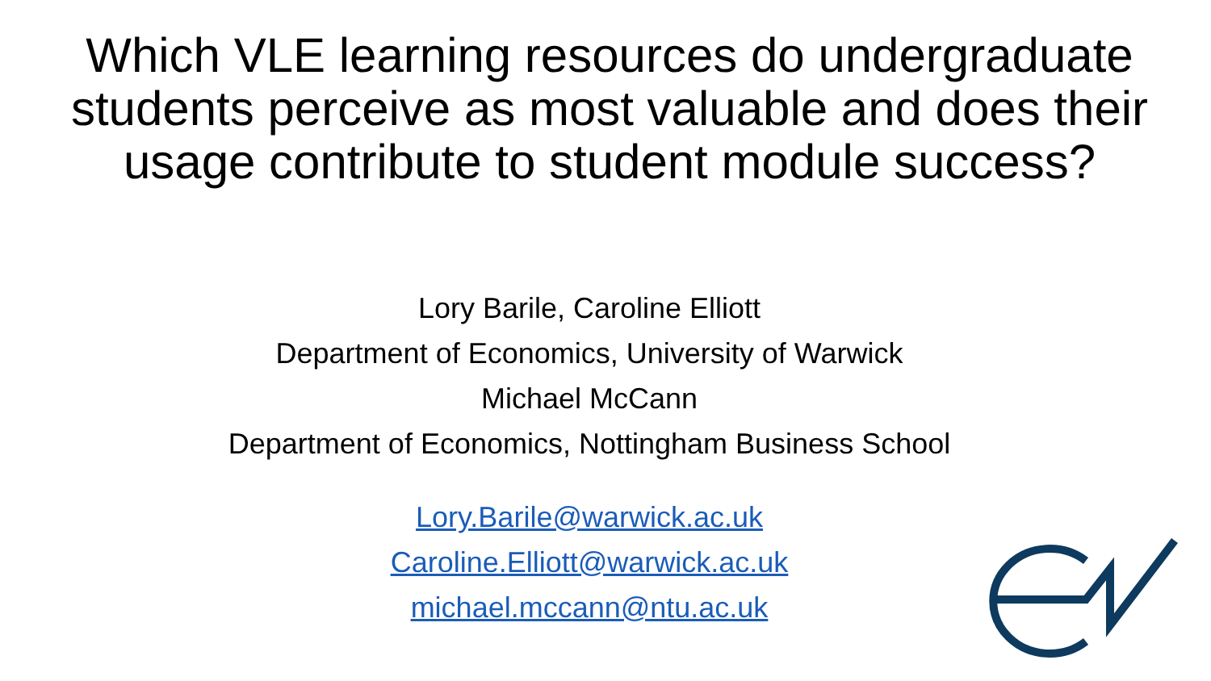Which VLE learning resources do undergraduate students perceive as most valuable and does their usage contribute to student module success?
Lory Barile, Caroline Elliott
Department of Economics, University of Warwick
Michael McCann
Department of Economics, Nottingham Business School
Lory.Barile@warwick.ac.uk
Caroline.Elliott@warwick.ac.uk
michael.mccann@ntu.ac.uk